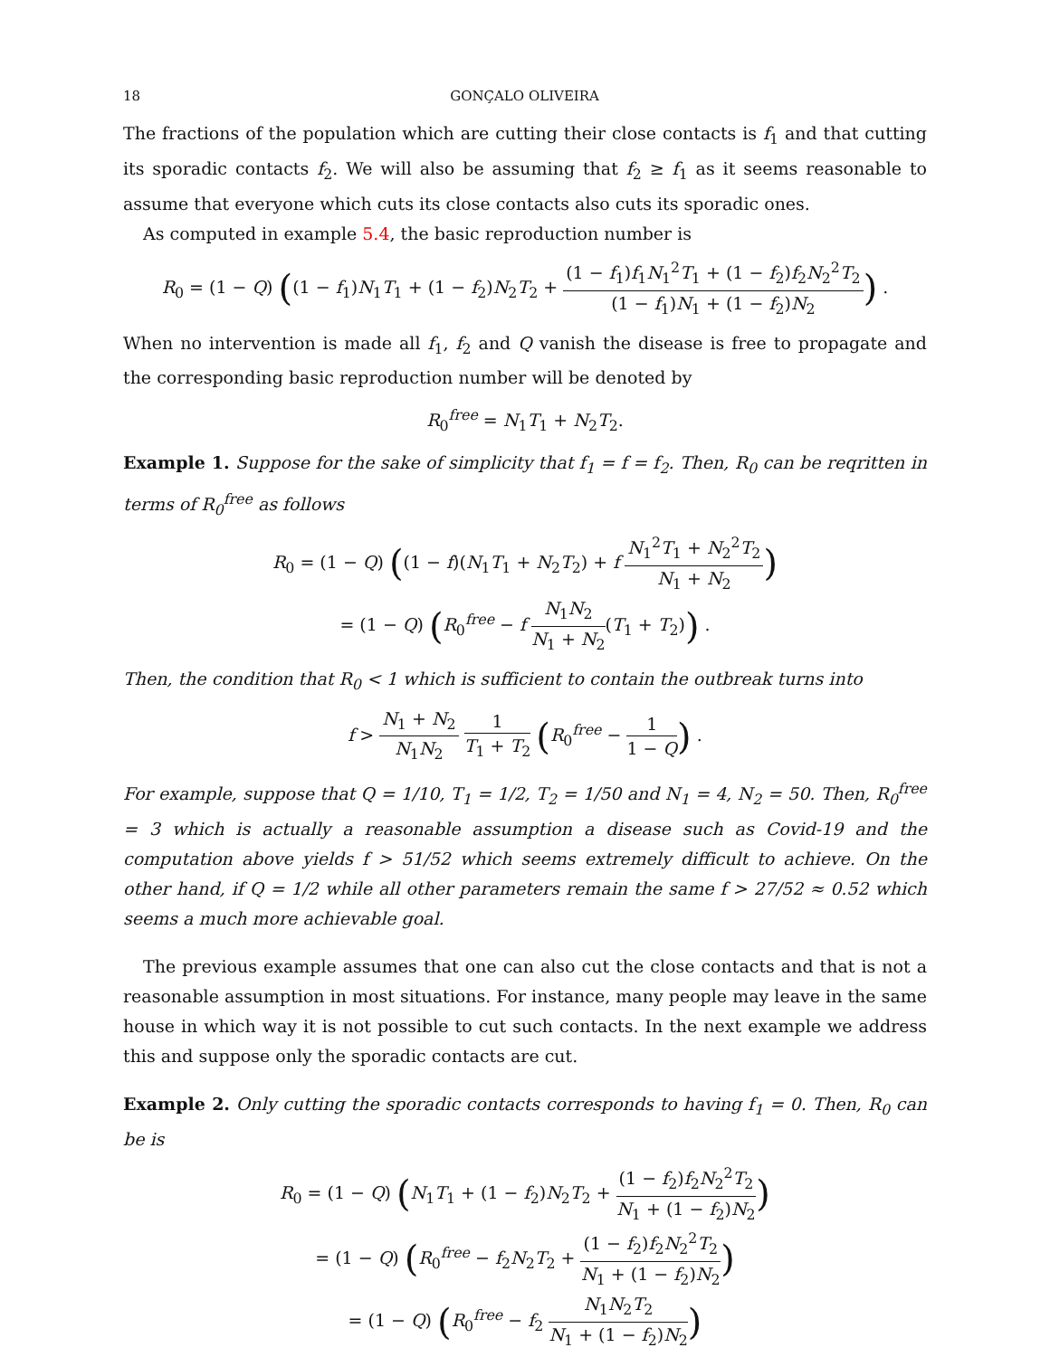18 GONÇALO OLIVEIRA
The fractions of the population which are cutting their close contacts is f<sub>1</sub> and that cutting its sporadic contacts f<sub>2</sub>. We will also be assuming that f<sub>2</sub> ≥ f<sub>1</sub> as it seems reasonable to assume that everyone which cuts its close contacts also cuts its sporadic ones.
As computed in example 5.4, the basic reproduction number is
R<sub>0</sub> = (1 − Q) ((1 − f<sub>1</sub>)N<sub>1</sub>T<sub>1</sub> + (1 − f<sub>2</sub>)N<sub>2</sub>T<sub>2</sub> + (1 − f<sub>1</sub>)f<sub>1</sub>N<sub>1</sub><sup>2</sup>T<sub>1</sub> + (1 − f<sub>2</sub>)f<sub>2</sub>N<sub>2</sub><sup>2</sup>T<sub>2</sub> (1 − f<sub>1</sub>)N<sub>1</sub> + (1 − f<sub>2</sub>)N<sub>2</sub>) .
When no intervention is made all f<sub>1</sub>, f<sub>2</sub> and Q vanish the disease is free to propagate and the corresponding basic reproduction number will be denoted by
R<sub>0</sub><sup>free</sup> = N<sub>1</sub>T<sub>1</sub> + N<sub>2</sub>T<sub>2</sub>.
Example 1. Suppose for the sake of simplicity that f<sub>1</sub> = f = f<sub>2</sub>. Then, R<sub>0</sub> can be reqritten in terms of R<sub>0</sub><sup>free</sup> as follows
R<sub>0</sub> = (1 − Q) ((1 − f)(N<sub>1</sub>T<sub>1</sub> + N<sub>2</sub>T<sub>2</sub>) + f N<sub>1</sub><sup>2</sup>T<sub>1</sub> + N<sub>2</sub><sup>2</sup>T<sub>2</sub> N<sub>1</sub> + N<sub>2</sub>)
= (1 − Q) (R<sub>0</sub><sup>free</sup> − f N<sub>1</sub>N<sub>2</sub> N<sub>1</sub> + N<sub>2</sub>(T<sub>1</sub> + T<sub>2</sub>)) .
Then, the condition that R<sub>0</sub> < 1 which is sufficient to contain the outbreak turns into
f > N<sub>1</sub> + N<sub>2</sub> N<sub>1</sub>N<sub>2</sub> 1 T<sub>1</sub> + T<sub>2</sub> (R<sub>0</sub><sup>free</sup> − 1 1 − Q) .
For example, suppose that Q = 1/10, T<sub>1</sub> = 1/2, T<sub>2</sub> = 1/50 and N<sub>1</sub> = 4, N<sub>2</sub> = 50. Then, R<sub>0</sub><sup>free</sup> = 3 which is actually a reasonable assumption a disease such as Covid-19 and the computation above yields f > 51/52 which seems extremely difficult to achieve. On the other hand, if Q = 1/2 while all other parameters remain the same f > 27/52 ≈ 0.52 which seems a much more achievable goal.
The previous example assumes that one can also cut the close contacts and that is not a reasonable assumption in most situations. For instance, many people may leave in the same house in which way it is not possible to cut such contacts. In the next example we address this and suppose only the sporadic contacts are cut.
Example 2. Only cutting the sporadic contacts corresponds to having f<sub>1</sub> = 0. Then, R<sub>0</sub> can be is
R<sub>0</sub> = (1 − Q) (N<sub>1</sub>T<sub>1</sub> + (1 − f<sub>2</sub>)N<sub>2</sub>T<sub>2</sub> + (1 − f<sub>2</sub>)f<sub>2</sub>N<sub>2</sub><sup>2</sup>T<sub>2</sub> N<sub>1</sub> + (1 − f<sub>2</sub>)N<sub>2</sub>)
= (1 − Q) (R<sub>0</sub><sup>free</sup> − f<sub>2</sub>N<sub>2</sub>T<sub>2</sub> + (1 − f<sub>2</sub>)f<sub>2</sub>N<sub>2</sub><sup>2</sup>T<sub>2</sub> N<sub>1</sub> + (1 − f<sub>2</sub>)N<sub>2</sub>)
= (1 − Q) (R<sub>0</sub><sup>free</sup> − f<sub>2</sub> N<sub>1</sub>N<sub>2</sub>T<sub>2</sub> N<sub>1</sub> + (1 − f<sub>2</sub>)N<sub>2</sub>)